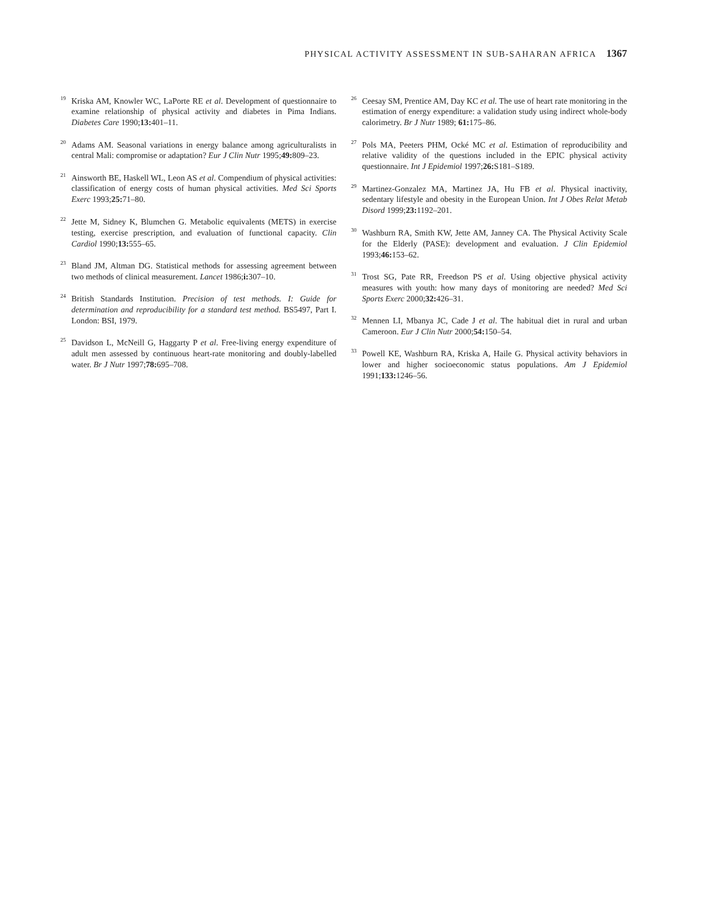PHYSICAL ACTIVITY ASSESSMENT IN SUB-SAHARAN AFRICA 1367
<sup>19</sup> Kriska AM, Knowler WC, LaPorte RE et al. Development of questionnaire to examine relationship of physical activity and diabetes in Pima Indians. Diabetes Care 1990;13: 401–11.
<sup>20</sup> Adams AM. Seasonal variations in energy balance among agriculturalists in central Mali: compromise or adaptation? Eur J Clin Nutr 1995;49: 809–23.
<sup>21</sup> Ainsworth BE, Haskell WL, Leon AS et al. Compendium of physical activities: classification of energy costs of human physical activities. Med Sci Sports Exerc 1993;25: 71–80.
<sup>22</sup> Jette M, Sidney K, Blumchen G. Metabolic equivalents (METS) in exercise testing, exercise prescription, and evaluation of functional capacity. Clin Cardiol 1990;13: 555–65.
<sup>23</sup> Bland JM, Altman DG. Statistical methods for assessing agreement between two methods of clinical measurement. Lancet 1986;i: 307–10.
<sup>24</sup> British Standards Institution. Precision of test methods. I: Guide for determination and reproducibility for a standard test method. BS5497, Part I. London: BSI, 1979.
<sup>25</sup> Davidson L, McNeill G, Haggarty P et al. Free-living energy expenditure of adult men assessed by continuous heart-rate monitoring and doubly-labelled water. Br J Nutr 1997;78: 695–708.
<sup>26</sup> Ceesay SM, Prentice AM, Day KC et al. The use of heart rate monitoring in the estimation of energy expenditure: a validation study using indirect whole-body calorimetry. Br J Nutr 1989; 61: 175–86.
<sup>27</sup> Pols MA, Peeters PHM, Ocké MC et al. Estimation of reproducibility and relative validity of the questions included in the EPIC physical activity questionnaire. Int J Epidemiol 1997;26: S181–S189.
<sup>29</sup> Martinez-Gonzalez MA, Martinez JA, Hu FB et al. Physical inactivity, sedentary lifestyle and obesity in the European Union. Int J Obes Relat Metab Disord 1999;23: 1192–201.
<sup>30</sup> Washburn RA, Smith KW, Jette AM, Janney CA. The Physical Activity Scale for the Elderly (PASE): development and evaluation. J Clin Epidemiol 1993;46: 153–62.
<sup>31</sup> Trost SG, Pate RR, Freedson PS et al. Using objective physical activity measures with youth: how many days of monitoring are needed? Med Sci Sports Exerc 2000;32: 426–31.
<sup>32</sup> Mennen LI, Mbanya JC, Cade J et al. The habitual diet in rural and urban Cameroon. Eur J Clin Nutr 2000;54: 150–54.
<sup>33</sup> Powell KE, Washburn RA, Kriska A, Haile G. Physical activity behaviors in lower and higher socioeconomic status populations. Am J Epidemiol 1991;133: 1246–56.